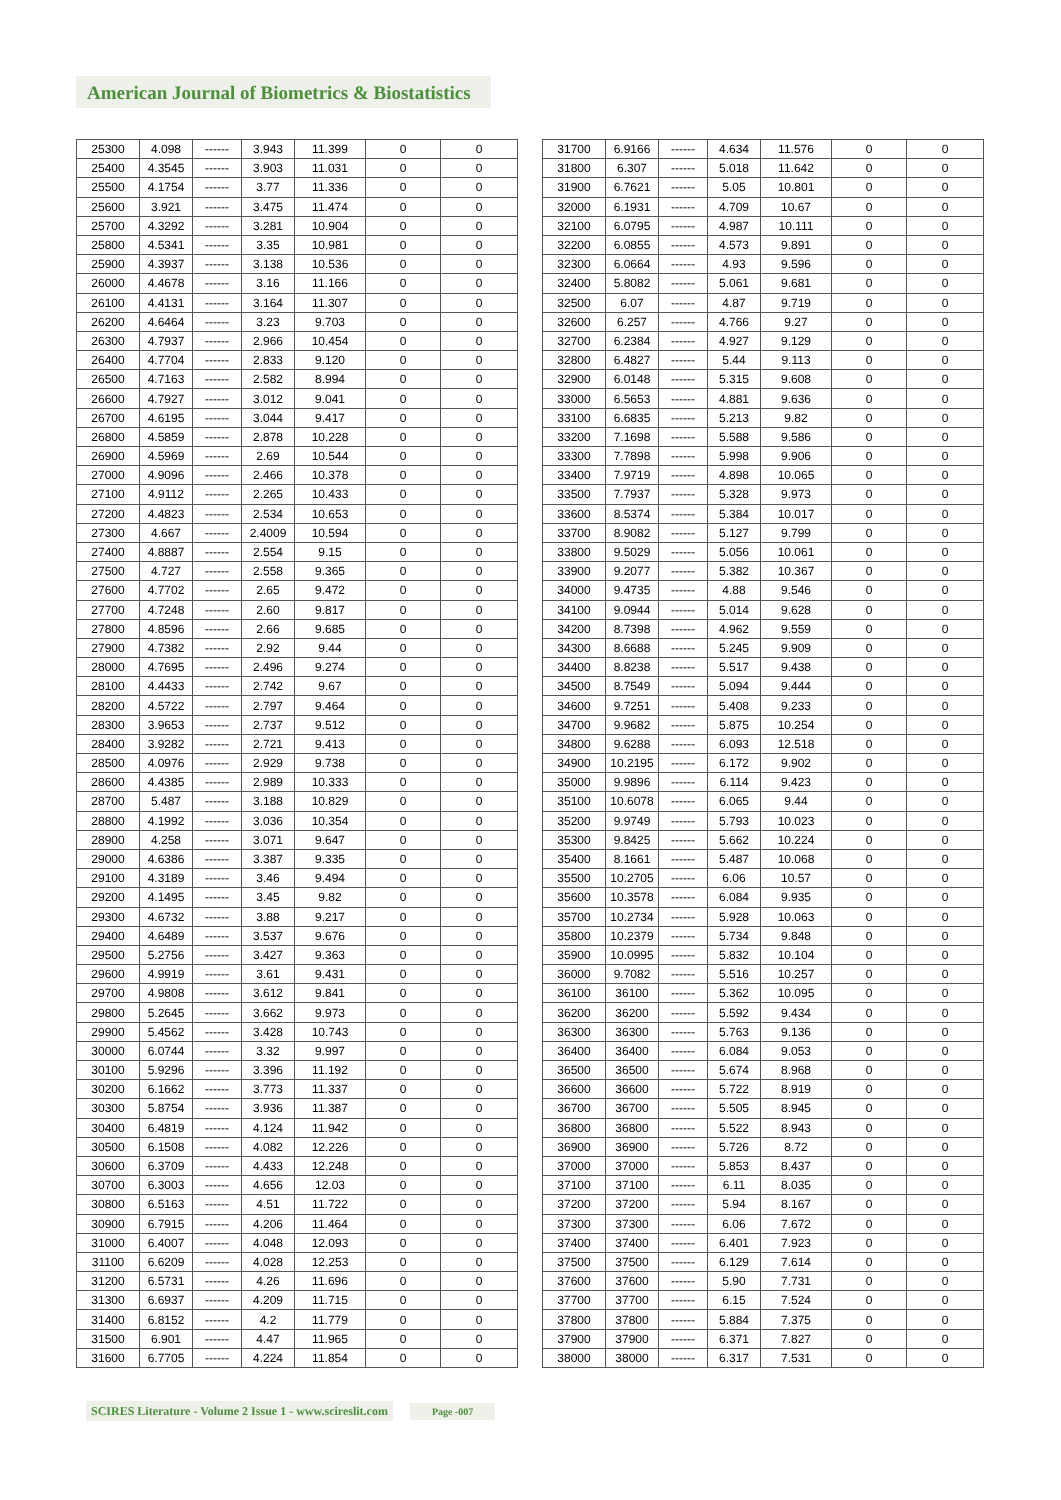American Journal of Biometrics & Biostatistics
| 25300 | 4.098 | ------ | 3.943 | 11.399 | 0 | 0 |
| 25400 | 4.3545 | ------ | 3.903 | 11.031 | 0 | 0 |
| 25500 | 4.1754 | ------ | 3.77 | 11.336 | 0 | 0 |
| 25600 | 3.921 | ------ | 3.475 | 11.474 | 0 | 0 |
| 25700 | 4.3292 | ------ | 3.281 | 10.904 | 0 | 0 |
| 25800 | 4.5341 | ------ | 3.35 | 10.981 | 0 | 0 |
| 25900 | 4.3937 | ------ | 3.138 | 10.536 | 0 | 0 |
| 26000 | 4.4678 | ------ | 3.16 | 11.166 | 0 | 0 |
| 26100 | 4.4131 | ------ | 3.164 | 11.307 | 0 | 0 |
| 26200 | 4.6464 | ------ | 3.23 | 9.703 | 0 | 0 |
| 26300 | 4.7937 | ------ | 2.966 | 10.454 | 0 | 0 |
| 26400 | 4.7704 | ------ | 2.833 | 9.120 | 0 | 0 |
| 26500 | 4.7163 | ------ | 2.582 | 8.994 | 0 | 0 |
| 26600 | 4.7927 | ------ | 3.012 | 9.041 | 0 | 0 |
| 26700 | 4.6195 | ------ | 3.044 | 9.417 | 0 | 0 |
| 26800 | 4.5859 | ------ | 2.878 | 10.228 | 0 | 0 |
| 26900 | 4.5969 | ------ | 2.69 | 10.544 | 0 | 0 |
| 27000 | 4.9096 | ------ | 2.466 | 10.378 | 0 | 0 |
| 27100 | 4.9112 | ------ | 2.265 | 10.433 | 0 | 0 |
| 27200 | 4.4823 | ------ | 2.534 | 10.653 | 0 | 0 |
| 27300 | 4.667 | ------ | 2.4009 | 10.594 | 0 | 0 |
| 27400 | 4.8887 | ------ | 2.554 | 9.15 | 0 | 0 |
| 27500 | 4.727 | ------ | 2.558 | 9.365 | 0 | 0 |
| 27600 | 4.7702 | ------ | 2.65 | 9.472 | 0 | 0 |
| 27700 | 4.7248 | ------ | 2.60 | 9.817 | 0 | 0 |
| 27800 | 4.8596 | ------ | 2.66 | 9.685 | 0 | 0 |
| 27900 | 4.7382 | ------ | 2.92 | 9.44 | 0 | 0 |
| 28000 | 4.7695 | ------ | 2.496 | 9.274 | 0 | 0 |
| 28100 | 4.4433 | ------ | 2.742 | 9.67 | 0 | 0 |
| 28200 | 4.5722 | ------ | 2.797 | 9.464 | 0 | 0 |
| 28300 | 3.9653 | ------ | 2.737 | 9.512 | 0 | 0 |
| 28400 | 3.9282 | ------ | 2.721 | 9.413 | 0 | 0 |
| 28500 | 4.0976 | ------ | 2.929 | 9.738 | 0 | 0 |
| 28600 | 4.4385 | ------ | 2.989 | 10.333 | 0 | 0 |
| 28700 | 5.487 | ------ | 3.188 | 10.829 | 0 | 0 |
| 28800 | 4.1992 | ------ | 3.036 | 10.354 | 0 | 0 |
| 28900 | 4.258 | ------ | 3.071 | 9.647 | 0 | 0 |
| 29000 | 4.6386 | ------ | 3.387 | 9.335 | 0 | 0 |
| 29100 | 4.3189 | ------ | 3.46 | 9.494 | 0 | 0 |
| 29200 | 4.1495 | ------ | 3.45 | 9.82 | 0 | 0 |
| 29300 | 4.6732 | ------ | 3.88 | 9.217 | 0 | 0 |
| 29400 | 4.6489 | ------ | 3.537 | 9.676 | 0 | 0 |
| 29500 | 5.2756 | ------ | 3.427 | 9.363 | 0 | 0 |
| 29600 | 4.9919 | ------ | 3.61 | 9.431 | 0 | 0 |
| 29700 | 4.9808 | ------ | 3.612 | 9.841 | 0 | 0 |
| 29800 | 5.2645 | ------ | 3.662 | 9.973 | 0 | 0 |
| 29900 | 5.4562 | ------ | 3.428 | 10.743 | 0 | 0 |
| 30000 | 6.0744 | ------ | 3.32 | 9.997 | 0 | 0 |
| 30100 | 5.9296 | ------ | 3.396 | 11.192 | 0 | 0 |
| 30200 | 6.1662 | ------ | 3.773 | 11.337 | 0 | 0 |
| 30300 | 5.8754 | ------ | 3.936 | 11.387 | 0 | 0 |
| 30400 | 6.4819 | ------ | 4.124 | 11.942 | 0 | 0 |
| 30500 | 6.1508 | ------ | 4.082 | 12.226 | 0 | 0 |
| 30600 | 6.3709 | ------ | 4.433 | 12.248 | 0 | 0 |
| 30700 | 6.3003 | ------ | 4.656 | 12.03 | 0 | 0 |
| 30800 | 6.5163 | ------ | 4.51 | 11.722 | 0 | 0 |
| 30900 | 6.7915 | ------ | 4.206 | 11.464 | 0 | 0 |
| 31000 | 6.4007 | ------ | 4.048 | 12.093 | 0 | 0 |
| 31100 | 6.6209 | ------ | 4.028 | 12.253 | 0 | 0 |
| 31200 | 6.5731 | ------ | 4.26 | 11.696 | 0 | 0 |
| 31300 | 6.6937 | ------ | 4.209 | 11.715 | 0 | 0 |
| 31400 | 6.8152 | ------ | 4.2 | 11.779 | 0 | 0 |
| 31500 | 6.901 | ------ | 4.47 | 11.965 | 0 | 0 |
| 31600 | 6.7705 | ------ | 4.224 | 11.854 | 0 | 0 |
| 31700 | 6.9166 | ------ | 4.634 | 11.576 | 0 | 0 |
| 31800 | 6.307 | ------ | 5.018 | 11.642 | 0 | 0 |
| 31900 | 6.7621 | ------ | 5.05 | 10.801 | 0 | 0 |
| 32000 | 6.1931 | ------ | 4.709 | 10.67 | 0 | 0 |
| 32100 | 6.0795 | ------ | 4.987 | 10.111 | 0 | 0 |
| 32200 | 6.0855 | ------ | 4.573 | 9.891 | 0 | 0 |
| 32300 | 6.0664 | ------ | 4.93 | 9.596 | 0 | 0 |
| 32400 | 5.8082 | ------ | 5.061 | 9.681 | 0 | 0 |
| 32500 | 6.07 | ------ | 4.87 | 9.719 | 0 | 0 |
| 32600 | 6.257 | ------ | 4.766 | 9.27 | 0 | 0 |
| 32700 | 6.2384 | ------ | 4.927 | 9.129 | 0 | 0 |
| 32800 | 6.4827 | ------ | 5.44 | 9.113 | 0 | 0 |
| 32900 | 6.0148 | ------ | 5.315 | 9.608 | 0 | 0 |
| 33000 | 6.5653 | ------ | 4.881 | 9.636 | 0 | 0 |
| 33100 | 6.6835 | ------ | 5.213 | 9.82 | 0 | 0 |
| 33200 | 7.1698 | ------ | 5.588 | 9.586 | 0 | 0 |
| 33300 | 7.7898 | ------ | 5.998 | 9.906 | 0 | 0 |
| 33400 | 7.9719 | ------ | 4.898 | 10.065 | 0 | 0 |
| 33500 | 7.7937 | ------ | 5.328 | 9.973 | 0 | 0 |
| 33600 | 8.5374 | ------ | 5.384 | 10.017 | 0 | 0 |
| 33700 | 8.9082 | ------ | 5.127 | 9.799 | 0 | 0 |
| 33800 | 9.5029 | ------ | 5.056 | 10.061 | 0 | 0 |
| 33900 | 9.2077 | ------ | 5.382 | 10.367 | 0 | 0 |
| 34000 | 9.4735 | ------ | 4.88 | 9.546 | 0 | 0 |
| 34100 | 9.0944 | ------ | 5.014 | 9.628 | 0 | 0 |
| 34200 | 8.7398 | ------ | 4.962 | 9.559 | 0 | 0 |
| 34300 | 8.6688 | ------ | 5.245 | 9.909 | 0 | 0 |
| 34400 | 8.8238 | ------ | 5.517 | 9.438 | 0 | 0 |
| 34500 | 8.7549 | ------ | 5.094 | 9.444 | 0 | 0 |
| 34600 | 9.7251 | ------ | 5.408 | 9.233 | 0 | 0 |
| 34700 | 9.9682 | ------ | 5.875 | 10.254 | 0 | 0 |
| 34800 | 9.6288 | ------ | 6.093 | 12.518 | 0 | 0 |
| 34900 | 10.2195 | ------ | 6.172 | 9.902 | 0 | 0 |
| 35000 | 9.9896 | ------ | 6.114 | 9.423 | 0 | 0 |
| 35100 | 10.6078 | ------ | 6.065 | 9.44 | 0 | 0 |
| 35200 | 9.9749 | ------ | 5.793 | 10.023 | 0 | 0 |
| 35300 | 9.8425 | ------ | 5.662 | 10.224 | 0 | 0 |
| 35400 | 8.1661 | ------ | 5.487 | 10.068 | 0 | 0 |
| 35500 | 10.2705 | ------ | 6.06 | 10.57 | 0 | 0 |
| 35600 | 10.3578 | ------ | 6.084 | 9.935 | 0 | 0 |
| 35700 | 10.2734 | ------ | 5.928 | 10.063 | 0 | 0 |
| 35800 | 10.2379 | ------ | 5.734 | 9.848 | 0 | 0 |
| 35900 | 10.0995 | ------ | 5.832 | 10.104 | 0 | 0 |
| 36000 | 9.7082 | ------ | 5.516 | 10.257 | 0 | 0 |
| 36100 | 36100 | ------ | 5.362 | 10.095 | 0 | 0 |
| 36200 | 36200 | ------ | 5.592 | 9.434 | 0 | 0 |
| 36300 | 36300 | ------ | 5.763 | 9.136 | 0 | 0 |
| 36400 | 36400 | ------ | 6.084 | 9.053 | 0 | 0 |
| 36500 | 36500 | ------ | 5.674 | 8.968 | 0 | 0 |
| 36600 | 36600 | ------ | 5.722 | 8.919 | 0 | 0 |
| 36700 | 36700 | ------ | 5.505 | 8.945 | 0 | 0 |
| 36800 | 36800 | ------ | 5.522 | 8.943 | 0 | 0 |
| 36900 | 36900 | ------ | 5.726 | 8.72 | 0 | 0 |
| 37000 | 37000 | ------ | 5.853 | 8.437 | 0 | 0 |
| 37100 | 37100 | ------ | 6.11 | 8.035 | 0 | 0 |
| 37200 | 37200 | ------ | 5.94 | 8.167 | 0 | 0 |
| 37300 | 37300 | ------ | 6.06 | 7.672 | 0 | 0 |
| 37400 | 37400 | ------ | 6.401 | 7.923 | 0 | 0 |
| 37500 | 37500 | ------ | 6.129 | 7.614 | 0 | 0 |
| 37600 | 37600 | ------ | 5.90 | 7.731 | 0 | 0 |
| 37700 | 37700 | ------ | 6.15 | 7.524 | 0 | 0 |
| 37800 | 37800 | ------ | 5.884 | 7.375 | 0 | 0 |
| 37900 | 37900 | ------ | 6.371 | 7.827 | 0 | 0 |
| 38000 | 38000 | ------ | 6.317 | 7.531 | 0 | 0 |
SCIRES Literature - Volume 2 Issue 1 - www.scireslit.com Page -007